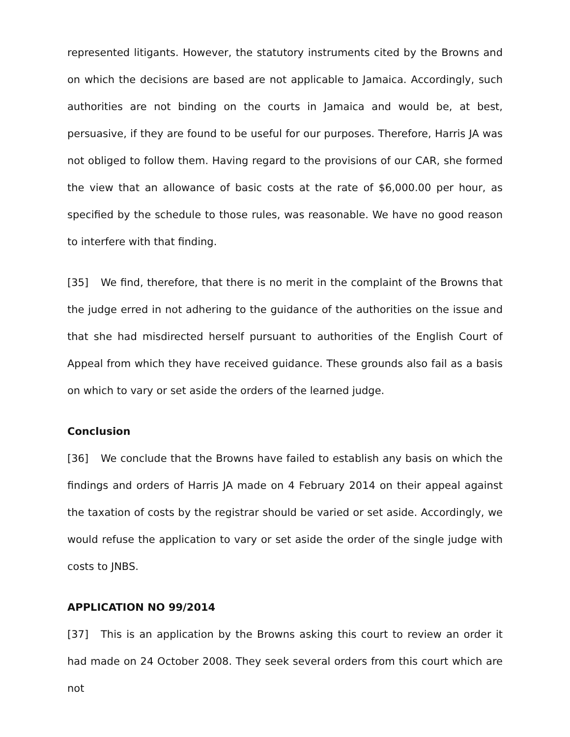represented litigants. However, the statutory instruments cited by the Browns and on which the decisions are based are not applicable to Jamaica. Accordingly, such authorities are not binding on the courts in Jamaica and would be, at best, persuasive, if they are found to be useful for our purposes. Therefore, Harris JA was not obliged to follow them. Having regard to the provisions of our CAR, she formed the view that an allowance of basic costs at the rate of $6,000.00 per hour, as specified by the schedule to those rules, was reasonable. We have no good reason to interfere with that finding.
[35] We find, therefore, that there is no merit in the complaint of the Browns that the judge erred in not adhering to the guidance of the authorities on the issue and that she had misdirected herself pursuant to authorities of the English Court of Appeal from which they have received guidance. These grounds also fail as a basis on which to vary or set aside the orders of the learned judge.
Conclusion
[36] We conclude that the Browns have failed to establish any basis on which the findings and orders of Harris JA made on 4 February 2014 on their appeal against the taxation of costs by the registrar should be varied or set aside. Accordingly, we would refuse the application to vary or set aside the order of the single judge with costs to JNBS.
APPLICATION NO 99/2014
[37] This is an application by the Browns asking this court to review an order it had made on 24 October 2008. They seek several orders from this court which are not